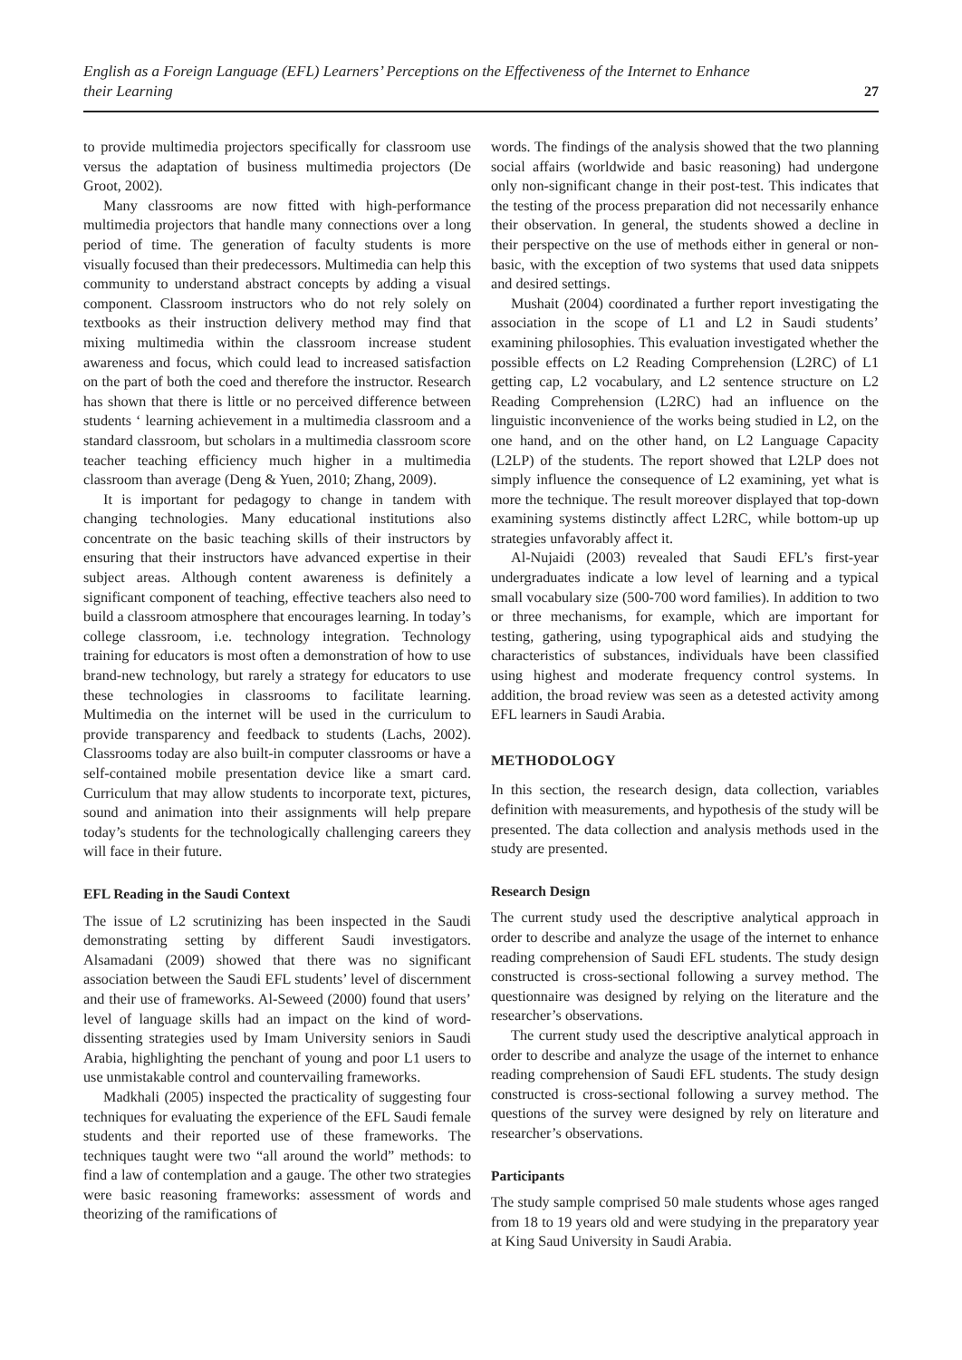English as a Foreign Language (EFL) Learners’ Perceptions on the Effectiveness of the Internet to Enhance their Learning 27
to provide multimedia projectors specifically for classroom use versus the adaptation of business multimedia projectors (De Groot, 2002).
Many classrooms are now fitted with high-performance multimedia projectors that handle many connections over a long period of time. The generation of faculty students is more visually focused than their predecessors. Multimedia can help this community to understand abstract concepts by adding a visual component. Classroom instructors who do not rely solely on textbooks as their instruction delivery method may find that mixing multimedia within the classroom increase student awareness and focus, which could lead to increased satisfaction on the part of both the coed and therefore the instructor. Research has shown that there is little or no perceived difference between students ‘ learning achievement in a multimedia classroom and a standard classroom, but scholars in a multimedia classroom score teacher teaching efficiency much higher in a multimedia classroom than average (Deng & Yuen, 2010; Zhang, 2009).
It is important for pedagogy to change in tandem with changing technologies. Many educational institutions also concentrate on the basic teaching skills of their instructors by ensuring that their instructors have advanced expertise in their subject areas. Although content awareness is definitely a significant component of teaching, effective teachers also need to build a classroom atmosphere that encourages learning. In today’s college classroom, i.e. technology integration. Technology training for educators is most often a demonstration of how to use brand-new technology, but rarely a strategy for educators to use these technologies in classrooms to facilitate learning. Multimedia on the internet will be used in the curriculum to provide transparency and feedback to students (Lachs, 2002). Classrooms today are also built-in computer classrooms or have a self-contained mobile presentation device like a smart card. Curriculum that may allow students to incorporate text, pictures, sound and animation into their assignments will help prepare today’s students for the technologically challenging careers they will face in their future.
EFL Reading in the Saudi Context
The issue of L2 scrutinizing has been inspected in the Saudi demonstrating setting by different Saudi investigators. Alsamadani (2009) showed that there was no significant association between the Saudi EFL students’ level of discernment and their use of frameworks. Al-Seweed (2000) found that users’ level of language skills had an impact on the kind of word-dissenting strategies used by Imam University seniors in Saudi Arabia, highlighting the penchant of young and poor L1 users to use unmistakable control and countervailing frameworks.
Madkhali (2005) inspected the practicality of suggesting four techniques for evaluating the experience of the EFL Saudi female students and their reported use of these frameworks. The techniques taught were two “all around the world” methods: to find a law of contemplation and a gauge. The other two strategies were basic reasoning frameworks: assessment of words and theorizing of the ramifications of
words. The findings of the analysis showed that the two planning social affairs (worldwide and basic reasoning) had undergone only non-significant change in their post-test. This indicates that the testing of the process preparation did not necessarily enhance their observation. In general, the students showed a decline in their perspective on the use of methods either in general or non-basic, with the exception of two systems that used data snippets and desired settings.
Mushait (2004) coordinated a further report investigating the association in the scope of L1 and L2 in Saudi students’ examining philosophies. This evaluation investigated whether the possible effects on L2 Reading Comprehension (L2RC) of L1 getting cap, L2 vocabulary, and L2 sentence structure on L2 Reading Comprehension (L2RC) had an influence on the linguistic inconvenience of the works being studied in L2, on the one hand, and on the other hand, on L2 Language Capacity (L2LP) of the students. The report showed that L2LP does not simply influence the consequence of L2 examining, yet what is more the technique. The result moreover displayed that top-down examining systems distinctly affect L2RC, while bottom-up up strategies unfavorably affect it.
Al-Nujaidi (2003) revealed that Saudi EFL’s first-year undergraduates indicate a low level of learning and a typical small vocabulary size (500-700 word families). In addition to two or three mechanisms, for example, which are important for testing, gathering, using typographical aids and studying the characteristics of substances, individuals have been classified using highest and moderate frequency control systems. In addition, the broad review was seen as a detested activity among EFL learners in Saudi Arabia.
METHODOLOGY
In this section, the research design, data collection, variables definition with measurements, and hypothesis of the study will be presented. The data collection and analysis methods used in the study are presented.
Research Design
The current study used the descriptive analytical approach in order to describe and analyze the usage of the internet to enhance reading comprehension of Saudi EFL students. The study design constructed is cross-sectional following a survey method. The questionnaire was designed by relying on the literature and the researcher’s observations.
The current study used the descriptive analytical approach in order to describe and analyze the usage of the internet to enhance reading comprehension of Saudi EFL students. The study design constructed is cross-sectional following a survey method. The questions of the survey were designed by rely on literature and researcher’s observations.
Participants
The study sample comprised 50 male students whose ages ranged from 18 to 19 years old and were studying in the preparatory year at King Saud University in Saudi Arabia.